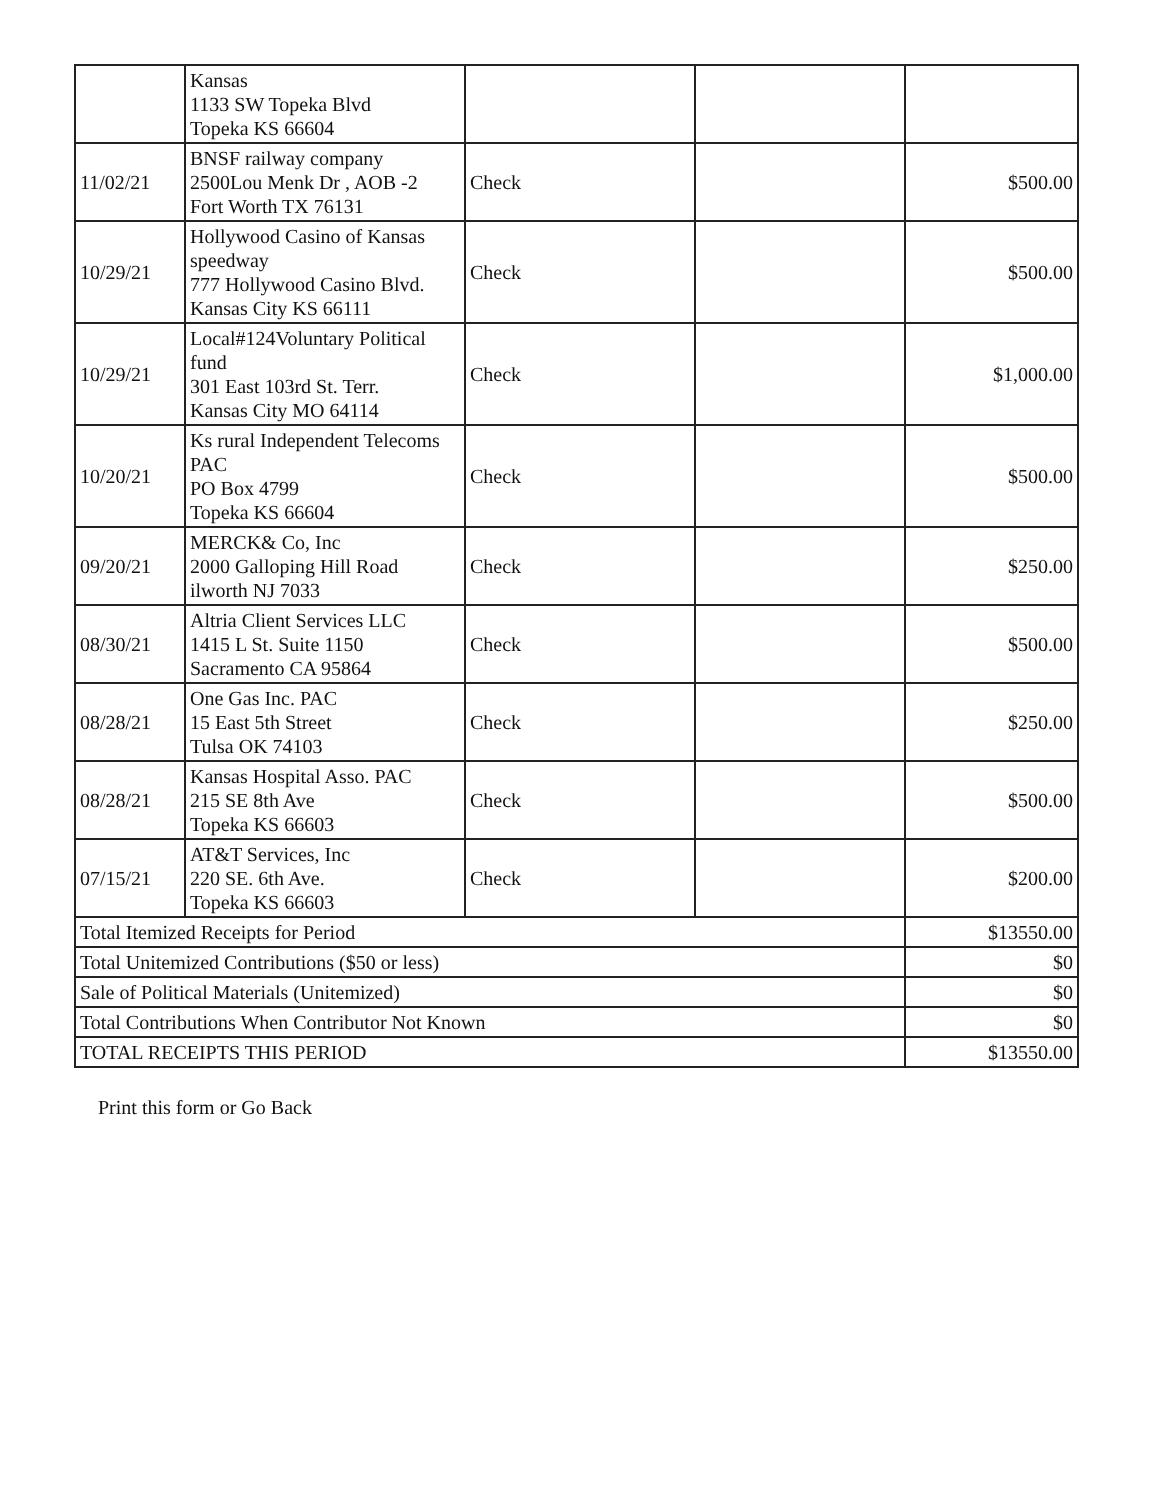| | Kansas 1133 SW Topeka Blvd Topeka KS 66604 | | | |
| 11/02/21 | BNSF railway company 2500Lou Menk Dr , AOB -2 Fort Worth TX 76131 | Check | | $500.00 |
| 10/29/21 | Hollywood Casino of Kansas speedway 777 Hollywood Casino Blvd. Kansas City KS 66111 | Check | | $500.00 |
| 10/29/21 | Local#124Voluntary Political fund 301 East 103rd St. Terr. Kansas City MO 64114 | Check | | $1,000.00 |
| 10/20/21 | Ks rural Independent Telecoms PAC PO Box 4799 Topeka KS 66604 | Check | | $500.00 |
| 09/20/21 | MERCK& Co, Inc 2000 Galloping Hill Road ilworth NJ 7033 | Check | | $250.00 |
| 08/30/21 | Altria Client Services LLC 1415 L St. Suite 1150 Sacramento CA 95864 | Check | | $500.00 |
| 08/28/21 | One Gas Inc. PAC 15 East 5th Street Tulsa OK 74103 | Check | | $250.00 |
| 08/28/21 | Kansas Hospital Asso. PAC 215 SE 8th Ave Topeka KS 66603 | Check | | $500.00 |
| 07/15/21 | AT&T Services, Inc 220 SE. 6th Ave. Topeka KS 66603 | Check | | $200.00 |
| Total Itemized Receipts for Period | | | | $13550.00 |
| Total Unitemized Contributions ($50 or less) | | | | $0 |
| Sale of Political Materials (Unitemized) | | | | $0 |
| Total Contributions When Contributor Not Known | | | | $0 |
| TOTAL RECEIPTS THIS PERIOD | | | | $13550.00 |
Print this form or Go Back